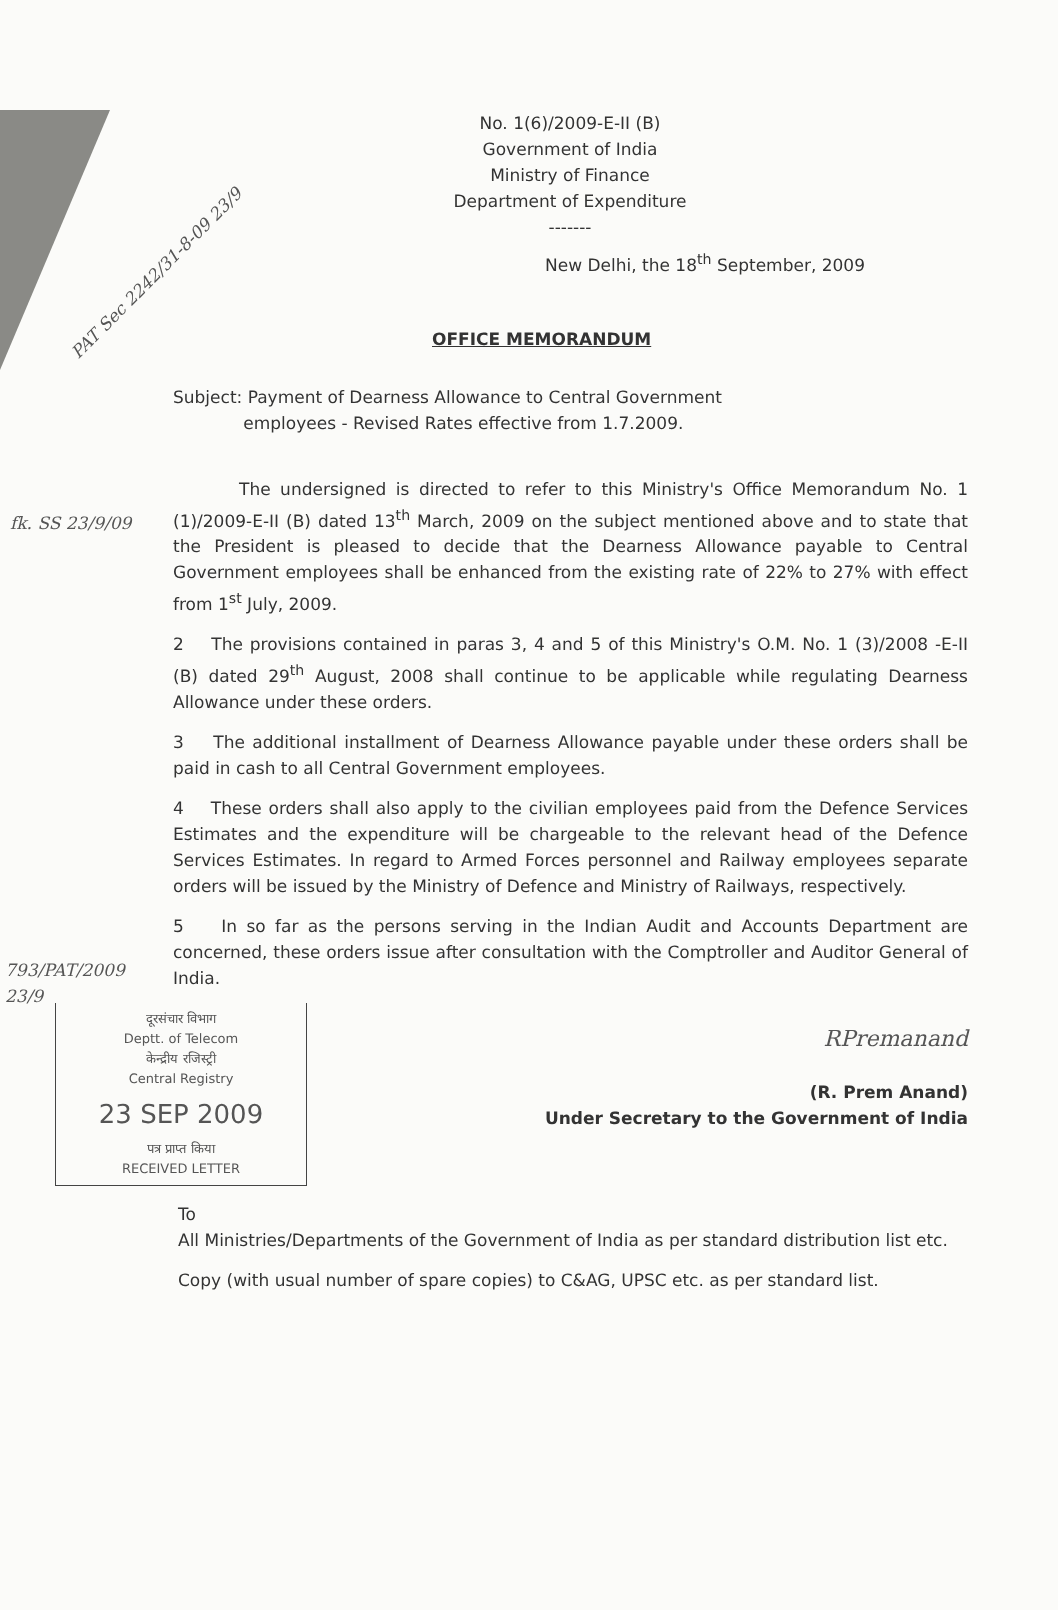PAT Sec 2242/31-8-09 23/9
fk. SS 23/9/09
No. 1(6)/2009-E-II (B)
Government of India
Ministry of Finance
Department of Expenditure
-------
New Delhi, the 18<sup>th</sup> September, 2009
OFFICE MEMORANDUM
Subject: Payment of Dearness Allowance to Central Government
employees - Revised Rates effective from 1.7.2009.
The undersigned is directed to refer to this Ministry's Office Memorandum No. 1 (1)/2009-E-II (B) dated 13<sup>th</sup> March, 2009 on the subject mentioned above and to state that the President is pleased to decide that the Dearness Allowance payable to Central Government employees shall be enhanced from the existing rate of 22% to 27% with effect from 1<sup>st</sup> July, 2009.
2 The provisions contained in paras 3, 4 and 5 of this Ministry's O.M. No. 1 (3)/2008 -E-II (B) dated 29<sup>th</sup> August, 2008 shall continue to be applicable while regulating Dearness Allowance under these orders.
3 The additional installment of Dearness Allowance payable under these orders shall be paid in cash to all Central Government employees.
4 These orders shall also apply to the civilian employees paid from the Defence Services Estimates and the expenditure will be chargeable to the relevant head of the Defence Services Estimates. In regard to Armed Forces personnel and Railway employees separate orders will be issued by the Ministry of Defence and Ministry of Railways, respectively.
5 In so far as the persons serving in the Indian Audit and Accounts Department are concerned, these orders issue after consultation with the Comptroller and Auditor General of India.
793/PAT/2009
23/9
दूरसंचार विभाग
Deptt. of Telecom
केन्द्रीय रजिस्ट्री
Central Registry
23 SEP 2009
पत्र प्राप्त किया
RECEIVED LETTER
RPremanand
(R. Prem Anand)
Under Secretary to the Government of India
To
All Ministries/Departments of the Government of India as per standard distribution list etc.
Copy (with usual number of spare copies) to C&AG, UPSC etc. as per standard list.